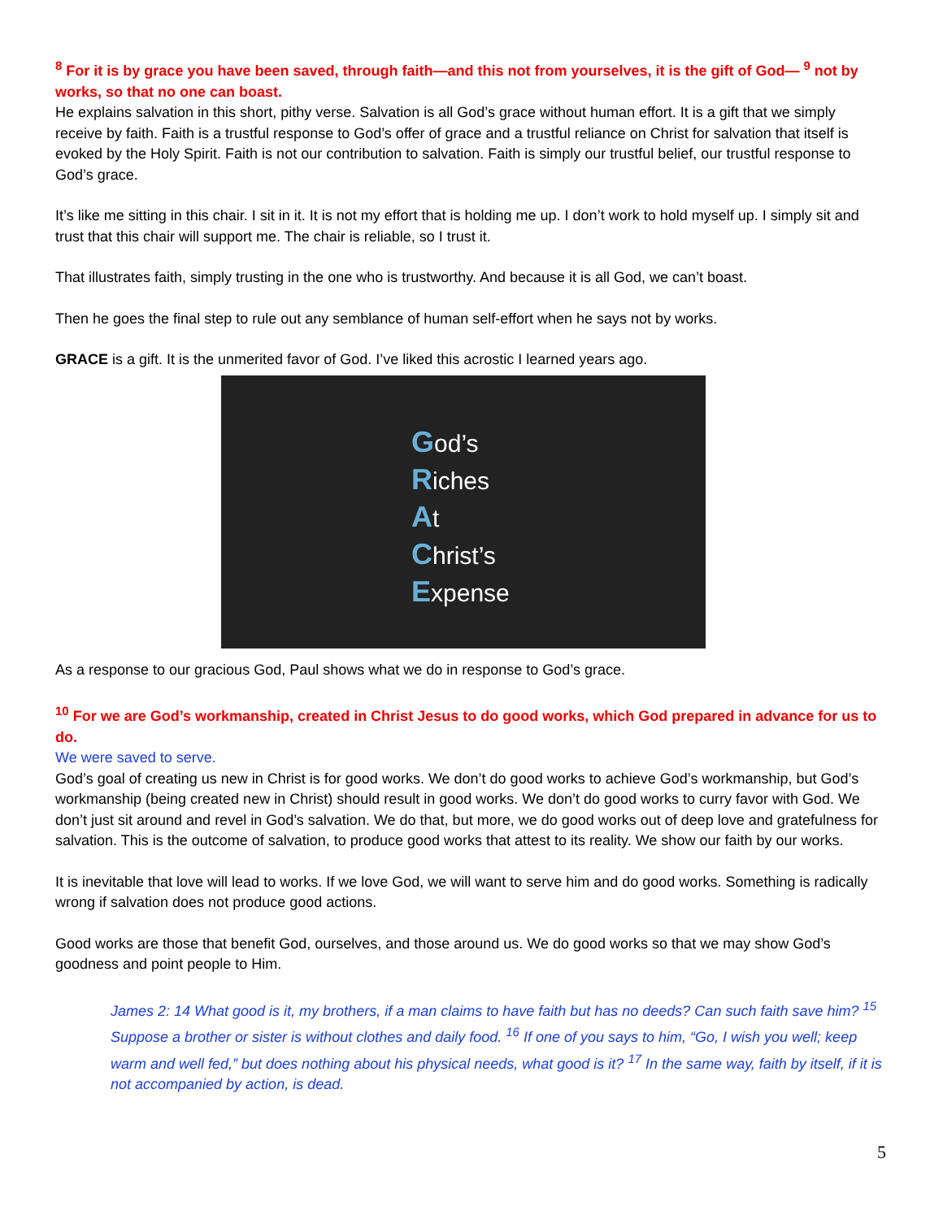<sup>8</sup> For it is by grace you have been saved, through faith—and this not from yourselves, it is the gift of God— <sup>9</sup> not by works, so that no one can boast.
He explains salvation in this short, pithy verse. Salvation is all God’s grace without human effort. It is a gift that we simply receive by faith. Faith is a trustful response to God’s offer of grace and a trustful reliance on Christ for salvation that itself is evoked by the Holy Spirit. Faith is not our contribution to salvation. Faith is simply our trustful belief, our trustful response to God’s grace.
It’s like me sitting in this chair. I sit in it. It is not my effort that is holding me up. I don’t work to hold myself up. I simply sit and trust that this chair will support me. The chair is reliable, so I trust it.
That illustrates faith, simply trusting in the one who is trustworthy. And because it is all God, we can’t boast.
Then he goes the final step to rule out any semblance of human self-effort when he says not by works.
GRACE is a gift. It is the unmerited favor of God. I’ve liked this acrostic I learned years ago.
God’s
Riches
At
Christ’s
Expense
As a response to our gracious God, Paul shows what we do in response to God’s grace.
<sup>10</sup> For we are God’s workmanship, created in Christ Jesus to do good works, which God prepared in advance for us to do.
We were saved to serve.
God’s goal of creating us new in Christ is for good works. We don’t do good works to achieve God’s workmanship, but God’s workmanship (being created new in Christ) should result in good works. We don’t do good works to curry favor with God. We don’t just sit around and revel in God’s salvation. We do that, but more, we do good works out of deep love and gratefulness for salvation. This is the outcome of salvation, to produce good works that attest to its reality. We show our faith by our works.
It is inevitable that love will lead to works. If we love God, we will want to serve him and do good works. Something is radically wrong if salvation does not produce good actions.
Good works are those that benefit God, ourselves, and those around us. We do good works so that we may show God’s goodness and point people to Him.
James 2: 14 What good is it, my brothers, if a man claims to have faith but has no deeds? Can such faith save him? <sup>15</sup> Suppose a brother or sister is without clothes and daily food. <sup>16</sup> If one of you says to him, “Go, I wish you well; keep warm and well fed,” but does nothing about his physical needs, what good is it? <sup>17</sup> In the same way, faith by itself, if it is not accompanied by action, is dead.
5